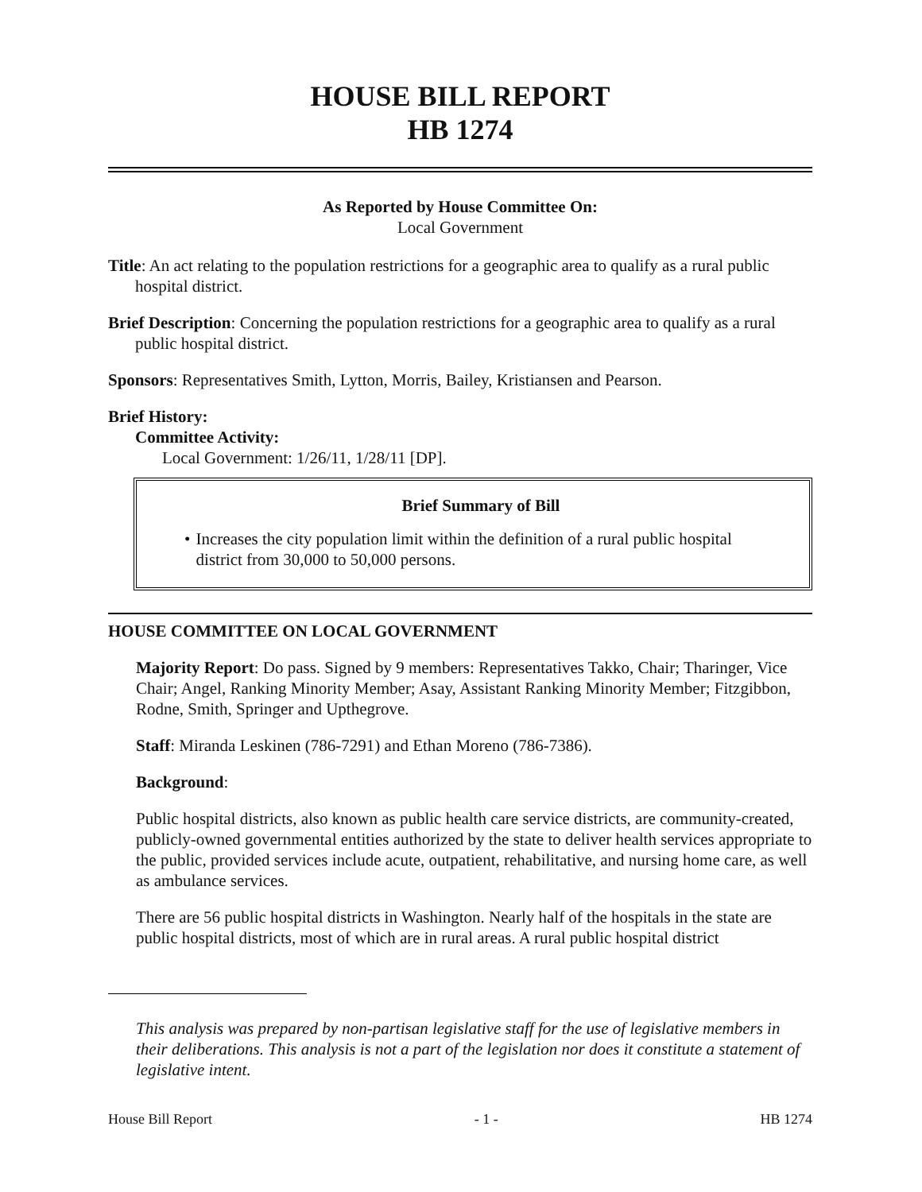HOUSE BILL REPORT
HB 1274
As Reported by House Committee On:
Local Government
Title: An act relating to the population restrictions for a geographic area to qualify as a rural public hospital district.
Brief Description: Concerning the population restrictions for a geographic area to qualify as a rural public hospital district.
Sponsors: Representatives Smith, Lytton, Morris, Bailey, Kristiansen and Pearson.
Brief History:
Committee Activity:
Local Government: 1/26/11, 1/28/11 [DP].
Brief Summary of Bill
• Increases the city population limit within the definition of a rural public hospital district from 30,000 to 50,000 persons.
HOUSE COMMITTEE ON LOCAL GOVERNMENT
Majority Report: Do pass. Signed by 9 members: Representatives Takko, Chair; Tharinger, Vice Chair; Angel, Ranking Minority Member; Asay, Assistant Ranking Minority Member; Fitzgibbon, Rodne, Smith, Springer and Upthegrove.
Staff: Miranda Leskinen (786-7291) and Ethan Moreno (786-7386).
Background:
Public hospital districts, also known as public health care service districts, are community-created, publicly-owned governmental entities authorized by the state to deliver health services appropriate to the public, provided services include acute, outpatient, rehabilitative, and nursing home care, as well as ambulance services.
There are 56 public hospital districts in Washington. Nearly half of the hospitals in the state are public hospital districts, most of which are in rural areas. A rural public hospital district
This analysis was prepared by non-partisan legislative staff for the use of legislative members in their deliberations. This analysis is not a part of the legislation nor does it constitute a statement of legislative intent.
House Bill Report - 1 - HB 1274